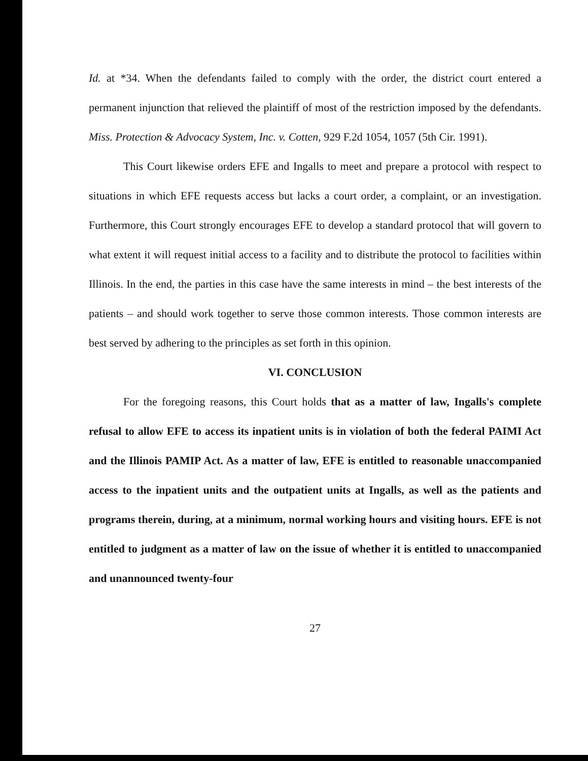Id. at *34. When the defendants failed to comply with the order, the district court entered a permanent injunction that relieved the plaintiff of most of the restriction imposed by the defendants. Miss. Protection & Advocacy System, Inc. v. Cotten, 929 F.2d 1054, 1057 (5th Cir. 1991).
This Court likewise orders EFE and Ingalls to meet and prepare a protocol with respect to situations in which EFE requests access but lacks a court order, a complaint, or an investigation. Furthermore, this Court strongly encourages EFE to develop a standard protocol that will govern to what extent it will request initial access to a facility and to distribute the protocol to facilities within Illinois. In the end, the parties in this case have the same interests in mind – the best interests of the patients – and should work together to serve those common interests. Those common interests are best served by adhering to the principles as set forth in this opinion.
VI. CONCLUSION
For the foregoing reasons, this Court holds that as a matter of law, Ingalls's complete refusal to allow EFE to access its inpatient units is in violation of both the federal PAIMI Act and the Illinois PAMIP Act. As a matter of law, EFE is entitled to reasonable unaccompanied access to the inpatient units and the outpatient units at Ingalls, as well as the patients and programs therein, during, at a minimum, normal working hours and visiting hours. EFE is not entitled to judgment as a matter of law on the issue of whether it is entitled to unaccompanied and unannounced twenty-four
27